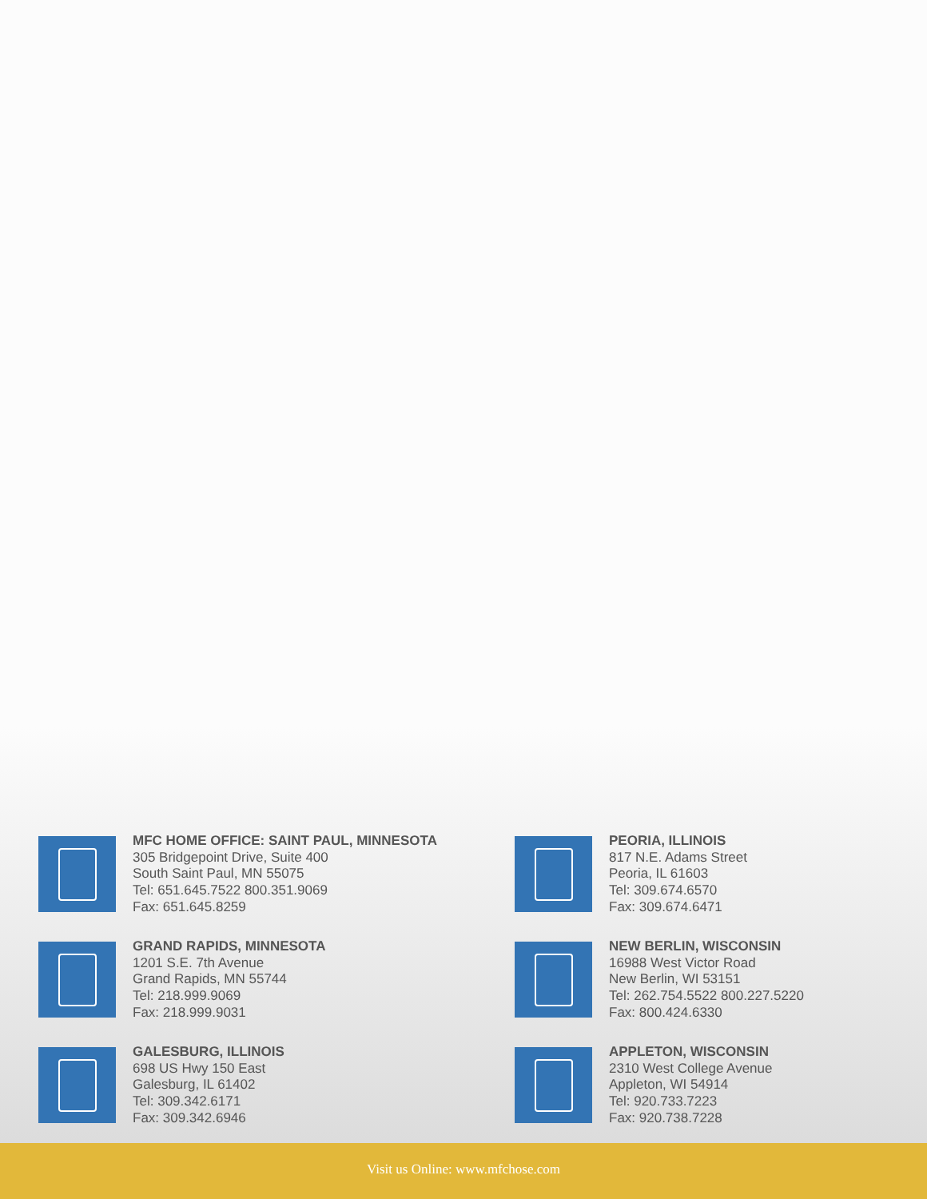MFC HOME OFFICE: SAINT PAUL, MINNESOTA
305 Bridgepoint Drive, Suite 400
South Saint Paul, MN 55075
Tel: 651.645.7522 800.351.9069
Fax: 651.645.8259
GRAND RAPIDS, MINNESOTA
1201 S.E. 7th Avenue
Grand Rapids, MN 55744
Tel: 218.999.9069
Fax: 218.999.9031
GALESBURG, ILLINOIS
698 US Hwy 150 East
Galesburg, IL 61402
Tel: 309.342.6171
Fax: 309.342.6946
PEORIA, ILLINOIS
817 N.E. Adams Street
Peoria, IL 61603
Tel: 309.674.6570
Fax: 309.674.6471
NEW BERLIN, WISCONSIN
16988 West Victor Road
New Berlin, WI 53151
Tel: 262.754.5522 800.227.5220
Fax: 800.424.6330
APPLETON, WISCONSIN
2310 West College Avenue
Appleton, WI 54914
Tel: 920.733.7223
Fax: 920.738.7228
Visit us Online: www.mfchose.com